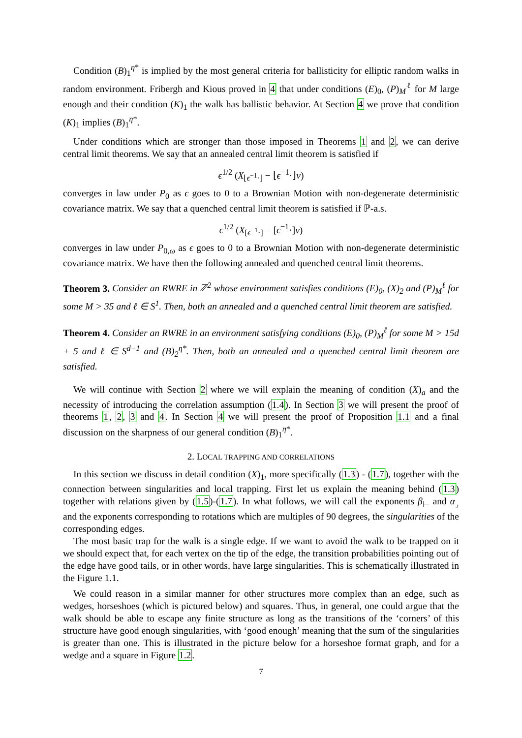Condition (B)<sub>1</sub><sup>η*</sup> is implied by the most general criteria for ballisticity for elliptic random walks in random environment. Fribergh and Kious proved in 4 that under conditions (E)<sub>0</sub>, (P)<sub>M</sub><sup>ℓ</sup> for M large enough and their condition (K)<sub>1</sub> the walk has ballistic behavior. At Section 4 we prove that condition (K)<sub>1</sub> implies (B)<sub>1</sub><sup>η*</sup>.
Under conditions which are stronger than those imposed in Theorems 1 and 2, we can derive central limit theorems. We say that an annealed central limit theorem is satisfied if
ϵ<sup>1/2</sup> (X<sub>⌊ϵ<sup>−1</sup>·⌋</sub> − ⌊ϵ<sup>−1</sup>·⌋v)
converges in law under P<sub>0</sub> as ϵ goes to 0 to a Brownian Motion with non-degenerate deterministic covariance matrix. We say that a quenched central limit theorem is satisfied if ℙ-a.s.
ϵ<sup>1/2</sup> (X<sub>[ϵ<sup>−1</sup>·]</sub> − [ϵ<sup>−1</sup>·]v)
converges in law under P<sub>0,ω</sub> as ϵ goes to 0 to a Brownian Motion with non-degenerate deterministic covariance matrix. We have then the following annealed and quenched central limit theorems.
Theorem 3. Consider an RWRE in ℤ<sup>2</sup> whose environment satisfies conditions (E)<sub>0</sub>, (X)<sub>2</sub> and (P)<sub>M</sub><sup>ℓ</sup> for some M > 35 and ℓ ∈ S<sup>1</sup>. Then, both an annealed and a quenched central limit theorem are satisfied.
Theorem 4. Consider an RWRE in an environment satisfying conditions (E)<sub>0</sub>, (P)<sub>M</sub><sup>ℓ</sup> for some M > 15d + 5 and ℓ ∈ S<sup>d−1</sup> and (B)<sub>2</sub><sup>η*</sup>. Then, both an annealed and a quenched central limit theorem are satisfied.
We will continue with Section 2 where we will explain the meaning of condition (X)<sub>a</sub> and the necessity of introducing the correlation assumption (1.4). In Section 3 we will present the proof of theorems 1, 2, 3 and 4. In Section 4 we will present the proof of Proposition 1.1 and a final discussion on the sharpness of our general condition (B)<sub>1</sub><sup>η*</sup>.
2. LOCAL TRAPPING AND CORRELATIONS
In this section we discuss in detail condition (X)<sub>1</sub>, more specifically (1.3) - (1.7), together with the connection between singularities and local trapping. First let us explain the meaning behind (1.3) together with relations given by (1.5)-(1.7). In what follows, we will call the exponents β<sub>⊢</sub> and α<sub>⌟</sub> and the exponents corresponding to rotations which are multiples of 90 degrees, the singularities of the corresponding edges.
The most basic trap for the walk is a single edge. If we want to avoid the walk to be trapped on it we should expect that, for each vertex on the tip of the edge, the transition probabilities pointing out of the edge have good tails, or in other words, have large singularities. This is schematically illustrated in the Figure 1.1.
We could reason in a similar manner for other structures more complex than an edge, such as wedges, horseshoes (which is pictured below) and squares. Thus, in general, one could argue that the walk should be able to escape any finite structure as long as the transitions of the ‘corners’ of this structure have good enough singularities, with ‘good enough’ meaning that the sum of the singularities is greater than one. This is illustrated in the picture below for a horseshoe format graph, and for a wedge and a square in Figure 1.2.
7